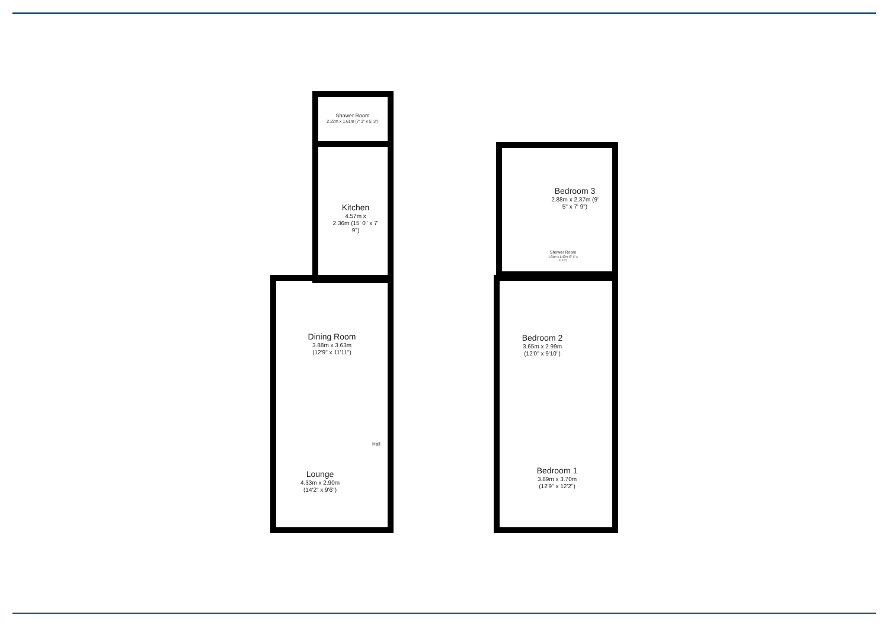Shower Room
2.22m x 1.61m (7' 3" x 5' 3")
Kitchen
4.57m x
2.36m (15' 0" x 7'
9")
Dining Room
3.88m x 3.63m
(12'9" x 11'11")
Hall
Lounge
4.33m x 2.90m
(14'2" x 9'6")
Bedroom 3
2.88m x 2.37m (9'
5" x 7' 9")
Shower Room
1.54m x 1.47m (5' 1" x
4' 10")
Bedroom 2
3.65m x 2.99m
(12'0" x 9'10")
Bedroom 1
3.89m x 3.70m
(12'9" x 12'2")